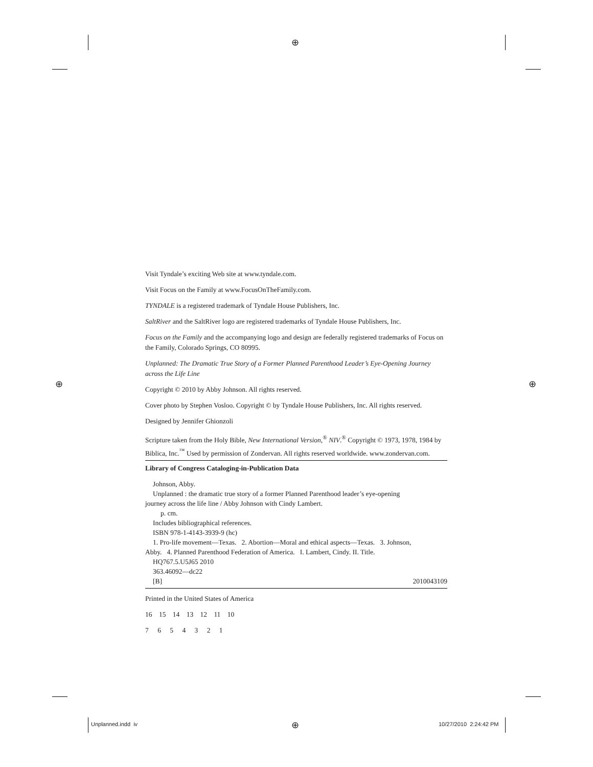⊕
⊕ ⊕
⊕
Visit Tyndale’s exciting Web site at www.tyndale.com.
Visit Focus on the Family at www.FocusOnTheFamily.com.
TYNDALE is a registered trademark of Tyndale House Publishers, Inc.
SaltRiver and the SaltRiver logo are registered trademarks of Tyndale House Publishers, Inc.
Focus on the Family and the accompanying logo and design are federally registered trademarks of Focus on the Family, Colorado Springs, CO 80995.
Unplanned: The Dramatic True Story of a Former Planned Parenthood Leader’s Eye-Opening Journey across the Life Line
Copyright © 2010 by Abby Johnson. All rights reserved.
Cover photo by Stephen Vosloo. Copyright © by Tyndale House Publishers, Inc. All rights reserved.
Designed by Jennifer Ghionzoli
Scripture taken from the Holy Bible, New International Version,<sup>®</sup> NIV.<sup>®</sup> Copyright © 1973, 1978, 1984 by Biblica, Inc.<sup>™</sup> Used by permission of Zondervan. All rights reserved worldwide. www.zondervan.com.
Library of Congress Cataloging-in-Publication Data
Johnson, Abby.
Unplanned : the dramatic true story of a former Planned Parenthood leader’s eye-opening
journey across the life line / Abby Johnson with Cindy Lambert.
p. cm.
Includes bibliographical references.
ISBN 978-1-4143-3939-9 (hc)
1. Pro-life movement—Texas. 2. Abortion—Moral and ethical aspects—Texas. 3. Johnson,
Abby. 4. Planned Parenthood Federation of America. I. Lambert, Cindy. II. Title.
HQ767.5.U5J65 2010
363.46092—dc22
[B] 2010043109
Printed in the United States of America
16 15 14 13 12 11 10
7 6 5 4 3 2 1
Unplanned.indd iv 10/27/2010 2:24:42 PM